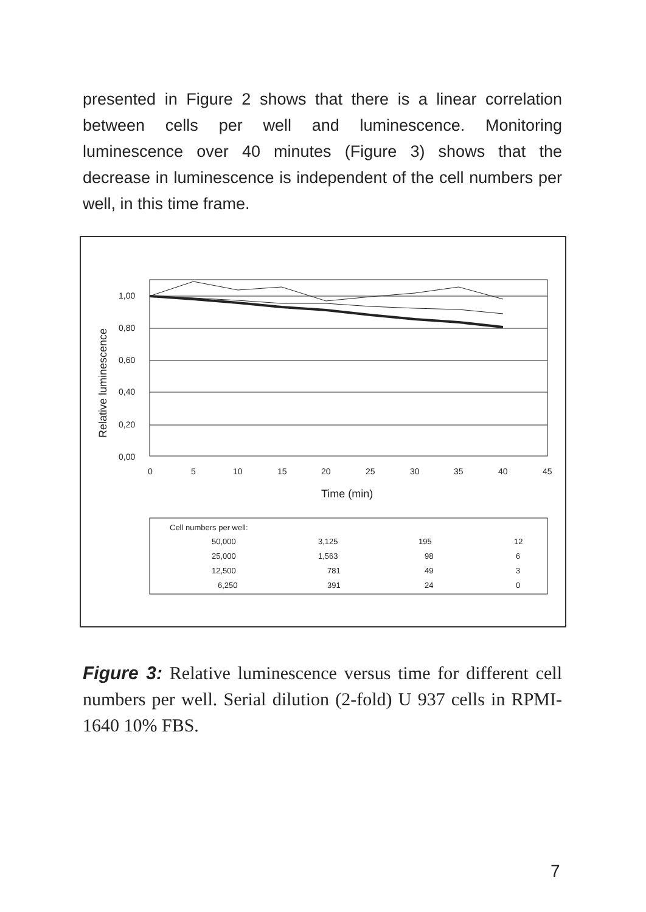presented in Figure 2 shows that there is a linear correlation between cells per well and luminescence. Monitoring luminescence over 40 minutes (Figure 3) shows that the decrease in luminescence is independent of the cell numbers per well, in this time frame.
1,00
0,80
0,60
0,40
0,20
0,00
0
5
10
15
20
25
30
35
40
45
Time (min)
Relative luminescence
Cell numbers per well:
50,000
25,000
12,500
6,250
3,125
1,563
781
391
195
98
49
24
12
6
3
0
Figure 3: Relative luminescence versus time for different cell numbers per well. Serial dilution (2-fold) U 937 cells in RPMI-1640 10% FBS.
7